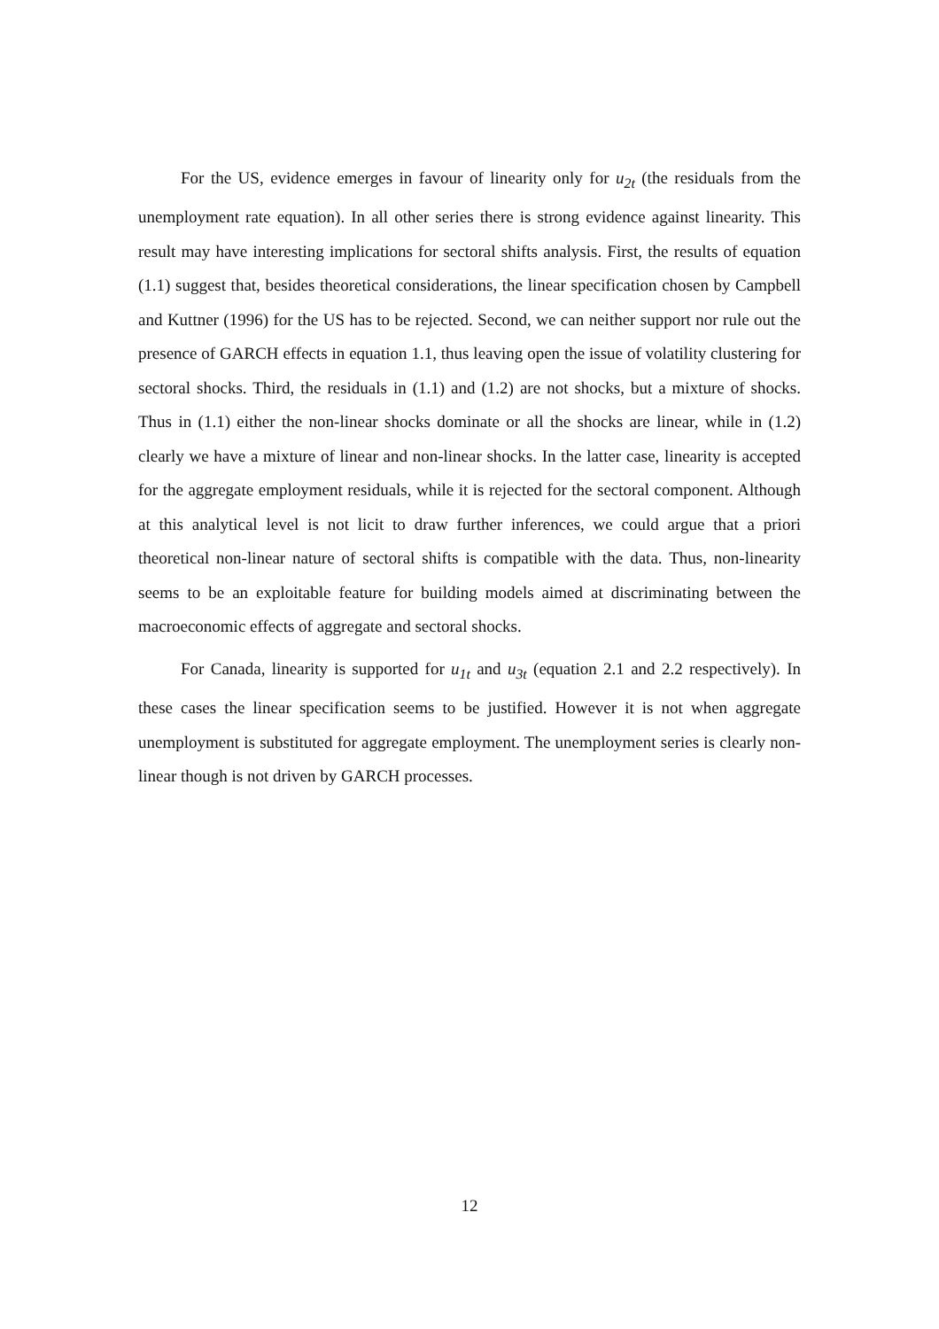For the US, evidence emerges in favour of linearity only for u<sub>2t</sub> (the residuals from the unemployment rate equation). In all other series there is strong evidence against linearity. This result may have interesting implications for sectoral shifts analysis. First, the results of equation (1.1) suggest that, besides theoretical considerations, the linear specification chosen by Campbell and Kuttner (1996) for the US has to be rejected. Second, we can neither support nor rule out the presence of GARCH effects in equation 1.1, thus leaving open the issue of volatility clustering for sectoral shocks. Third, the residuals in (1.1) and (1.2) are not shocks, but a mixture of shocks. Thus in (1.1) either the non-linear shocks dominate or all the shocks are linear, while in (1.2) clearly we have a mixture of linear and non-linear shocks. In the latter case, linearity is accepted for the aggregate employment residuals, while it is rejected for the sectoral component. Although at this analytical level is not licit to draw further inferences, we could argue that a priori theoretical non-linear nature of sectoral shifts is compatible with the data. Thus, non-linearity seems to be an exploitable feature for building models aimed at discriminating between the macroeconomic effects of aggregate and sectoral shocks.
For Canada, linearity is supported for u<sub>1t</sub> and u<sub>3t</sub> (equation 2.1 and 2.2 respectively). In these cases the linear specification seems to be justified. However it is not when aggregate unemployment is substituted for aggregate employment. The unemployment series is clearly non-linear though is not driven by GARCH processes.
12